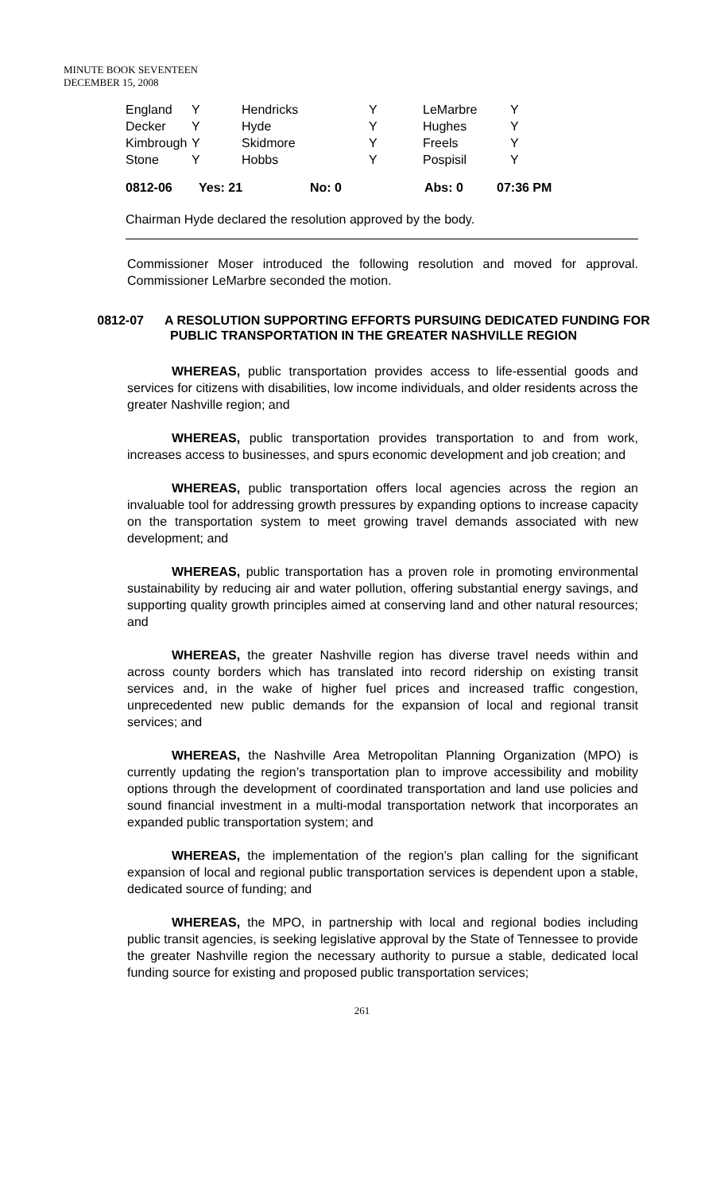MINUTE BOOK SEVENTEEN
DECEMBER 15, 2008
| England | Y | Hendricks | Y | LeMarbre | Y |
| Decker | Y | Hyde | Y | Hughes | Y |
| Kimbrough | Y | Skidmore | Y | Freels | Y |
| Stone | Y | Hobbs | Y | Pospisil | Y |
0812-06 Yes: 21 No: 0 Abs: 0 07:36 PM
Chairman Hyde declared the resolution approved by the body.
Commissioner Moser introduced the following resolution and moved for approval. Commissioner LeMarbre seconded the motion.
0812-07 A RESOLUTION SUPPORTING EFFORTS PURSUING DEDICATED FUNDING FOR PUBLIC TRANSPORTATION IN THE GREATER NASHVILLE REGION
WHEREAS, public transportation provides access to life-essential goods and services for citizens with disabilities, low income individuals, and older residents across the greater Nashville region; and
WHEREAS, public transportation provides transportation to and from work, increases access to businesses, and spurs economic development and job creation; and
WHEREAS, public transportation offers local agencies across the region an invaluable tool for addressing growth pressures by expanding options to increase capacity on the transportation system to meet growing travel demands associated with new development; and
WHEREAS, public transportation has a proven role in promoting environmental sustainability by reducing air and water pollution, offering substantial energy savings, and supporting quality growth principles aimed at conserving land and other natural resources; and
WHEREAS, the greater Nashville region has diverse travel needs within and across county borders which has translated into record ridership on existing transit services and, in the wake of higher fuel prices and increased traffic congestion, unprecedented new public demands for the expansion of local and regional transit services; and
WHEREAS, the Nashville Area Metropolitan Planning Organization (MPO) is currently updating the region’s transportation plan to improve accessibility and mobility options through the development of coordinated transportation and land use policies and sound financial investment in a multi-modal transportation network that incorporates an expanded public transportation system; and
WHEREAS, the implementation of the region’s plan calling for the significant expansion of local and regional public transportation services is dependent upon a stable, dedicated source of funding; and
WHEREAS, the MPO, in partnership with local and regional bodies including public transit agencies, is seeking legislative approval by the State of Tennessee to provide the greater Nashville region the necessary authority to pursue a stable, dedicated local funding source for existing and proposed public transportation services;
261